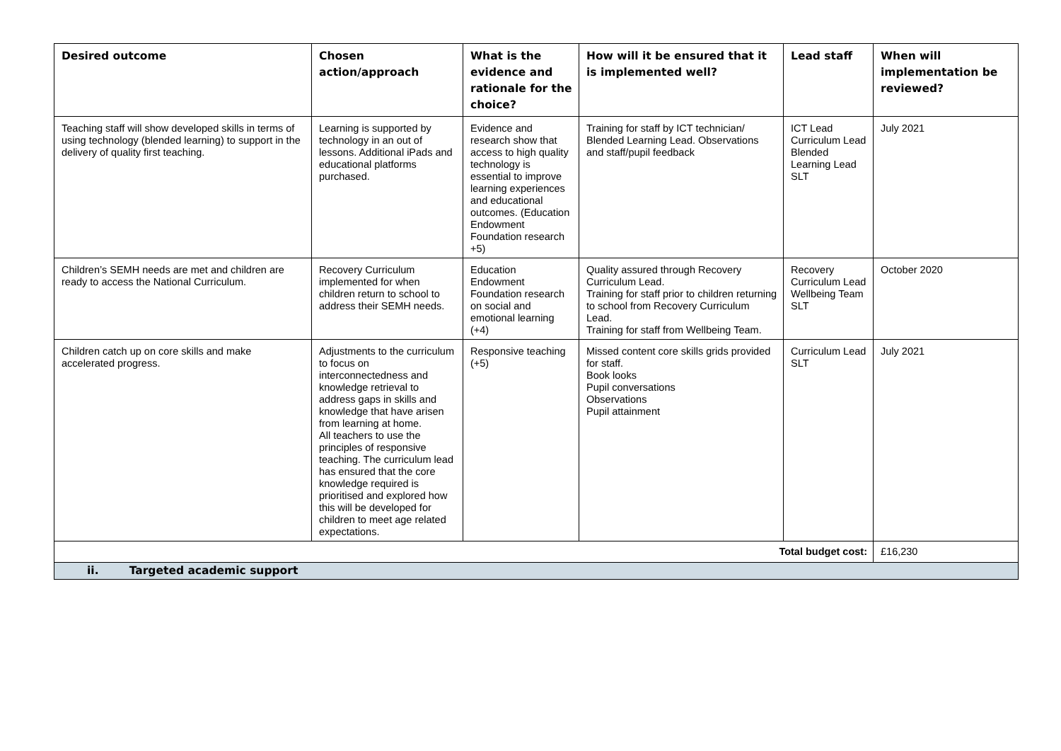| Desired outcome | Chosen action/approach | What is the evidence and rationale for the choice? | How will it be ensured that it is implemented well? | Lead staff | When will implementation be reviewed? |
| --- | --- | --- | --- | --- | --- |
| Teaching staff will show developed skills in terms of using technology (blended learning) to support in the delivery of quality first teaching. | Learning is supported by technology in an out of lessons. Additional iPads and educational platforms purchased. | Evidence and research show that access to high quality technology is essential to improve learning experiences and educational outcomes. (Education Endowment Foundation research +5) | Training for staff by ICT technician/ Blended Learning Lead. Observations and staff/pupil feedback | ICT Lead Curriculum Lead Blended Learning Lead SLT | July 2021 |
| Children’s SEMH needs are met and children are ready to access the National Curriculum. | Recovery Curriculum implemented for when children return to school to address their SEMH needs. | Education Endowment Foundation research on social and emotional learning (+4) | Quality assured through Recovery Curriculum Lead. Training for staff prior to children returning to school from Recovery Curriculum Lead. Training for staff from Wellbeing Team. | Recovery Curriculum Lead Wellbeing Team SLT | October 2020 |
| Children catch up on core skills and make accelerated progress. | Adjustments to the curriculum to focus on interconnectedness and knowledge retrieval to address gaps in skills and knowledge that have arisen from learning at home. All teachers to use the principles of responsive teaching. The curriculum lead has ensured that the core knowledge required is prioritised and explored how this will be developed for children to meet age related expectations. | Responsive teaching (+5) | Missed content core skills grids provided for staff. Book looks Pupil conversations Observations Pupil attainment | Curriculum Lead SLT | July 2021 |
| Total budget cost: | | | | | £16,230 |
| ii. Targeted academic support | | | | | |